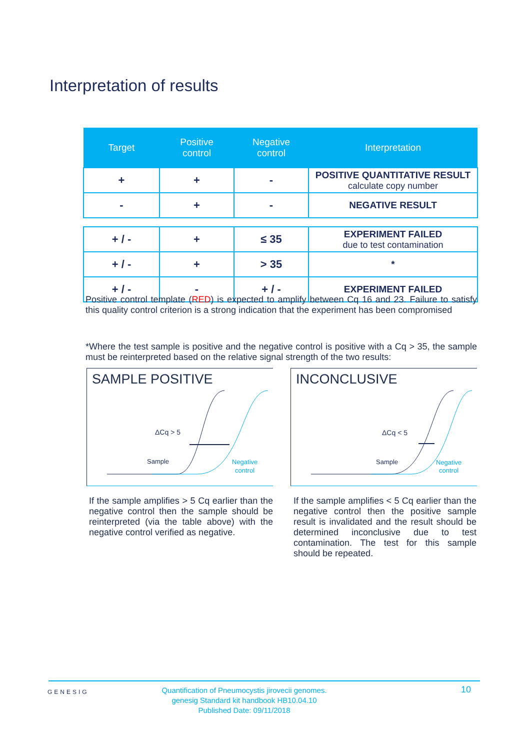Interpretation of results
| Target | Positive control | Negative control | Interpretation |
| --- | --- | --- | --- |
| + | + | - | POSITIVE QUANTITATIVE RESULT calculate copy number |
| - | + | - | NEGATIVE RESULT |
| + / - | + | ≤ 35 | EXPERIMENT FAILED due to test contamination |
| + / - | + | > 35 | * |
| + / - | - | + / - | EXPERIMENT FAILED |
Positive control template (RED) is expected to amplify between Cq 16 and 23. Failure to satisfy this quality control criterion is a strong indication that the experiment has been compromised
*Where the test sample is positive and the negative control is positive with a Cq > 35, the sample must be reinterpreted based on the relative signal strength of the two results:
SAMPLE POSITIVE
ΔCq > 5
Sample
Negative
control
INCONCLUSIVE
ΔCq < 5
Sample
Negative
control
If the sample amplifies > 5 Cq earlier than the negative control then the sample should be reinterpreted (via the table above) with the negative control verified as negative.
If the sample amplifies < 5 Cq earlier than the negative control then the positive sample result is invalidated and the result should be determined inconclusive due to test contamination. The test for this sample should be repeated.
GENESIG
Quantification of Pneumocystis jirovecii genomes.
genesig Standard kit handbook HB10.04.10
Published Date: 09/11/2018
10